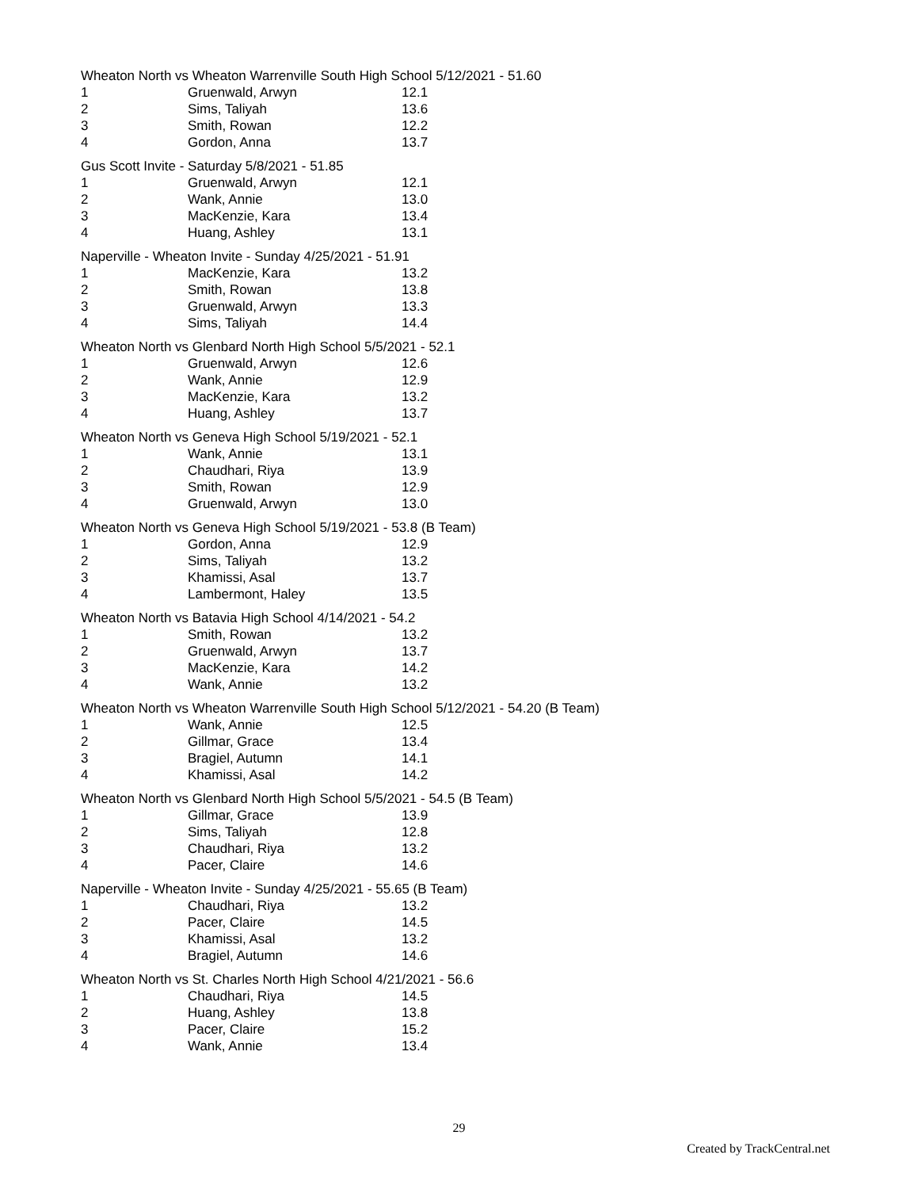Wheaton North vs Wheaton Warrenville South High School 5/12/2021 - 51.60
| 1 | Gruenwald, Arwyn | 12.1 |
| 2 | Sims, Taliyah | 13.6 |
| 3 | Smith, Rowan | 12.2 |
| 4 | Gordon, Anna | 13.7 |
Gus Scott Invite - Saturday 5/8/2021 - 51.85
| 1 | Gruenwald, Arwyn | 12.1 |
| 2 | Wank, Annie | 13.0 |
| 3 | MacKenzie, Kara | 13.4 |
| 4 | Huang, Ashley | 13.1 |
Naperville - Wheaton Invite - Sunday 4/25/2021 - 51.91
| 1 | MacKenzie, Kara | 13.2 |
| 2 | Smith, Rowan | 13.8 |
| 3 | Gruenwald, Arwyn | 13.3 |
| 4 | Sims, Taliyah | 14.4 |
Wheaton North vs Glenbard North High School 5/5/2021 - 52.1
| 1 | Gruenwald, Arwyn | 12.6 |
| 2 | Wank, Annie | 12.9 |
| 3 | MacKenzie, Kara | 13.2 |
| 4 | Huang, Ashley | 13.7 |
Wheaton North vs Geneva High School 5/19/2021 - 52.1
| 1 | Wank, Annie | 13.1 |
| 2 | Chaudhari, Riya | 13.9 |
| 3 | Smith, Rowan | 12.9 |
| 4 | Gruenwald, Arwyn | 13.0 |
Wheaton North vs Geneva High School 5/19/2021 - 53.8 (B Team)
| 1 | Gordon, Anna | 12.9 |
| 2 | Sims, Taliyah | 13.2 |
| 3 | Khamissi, Asal | 13.7 |
| 4 | Lambermont, Haley | 13.5 |
Wheaton North vs Batavia High School 4/14/2021 - 54.2
| 1 | Smith, Rowan | 13.2 |
| 2 | Gruenwald, Arwyn | 13.7 |
| 3 | MacKenzie, Kara | 14.2 |
| 4 | Wank, Annie | 13.2 |
Wheaton North vs Wheaton Warrenville South High School 5/12/2021 - 54.20 (B Team)
| 1 | Wank, Annie | 12.5 |
| 2 | Gillmar, Grace | 13.4 |
| 3 | Bragiel, Autumn | 14.1 |
| 4 | Khamissi, Asal | 14.2 |
Wheaton North vs Glenbard North High School 5/5/2021 - 54.5 (B Team)
| 1 | Gillmar, Grace | 13.9 |
| 2 | Sims, Taliyah | 12.8 |
| 3 | Chaudhari, Riya | 13.2 |
| 4 | Pacer, Claire | 14.6 |
Naperville - Wheaton Invite - Sunday 4/25/2021 - 55.65 (B Team)
| 1 | Chaudhari, Riya | 13.2 |
| 2 | Pacer, Claire | 14.5 |
| 3 | Khamissi, Asal | 13.2 |
| 4 | Bragiel, Autumn | 14.6 |
Wheaton North vs St. Charles North High School 4/21/2021 - 56.6
| 1 | Chaudhari, Riya | 14.5 |
| 2 | Huang, Ashley | 13.8 |
| 3 | Pacer, Claire | 15.2 |
| 4 | Wank, Annie | 13.4 |
29
Created by TrackCentral.net